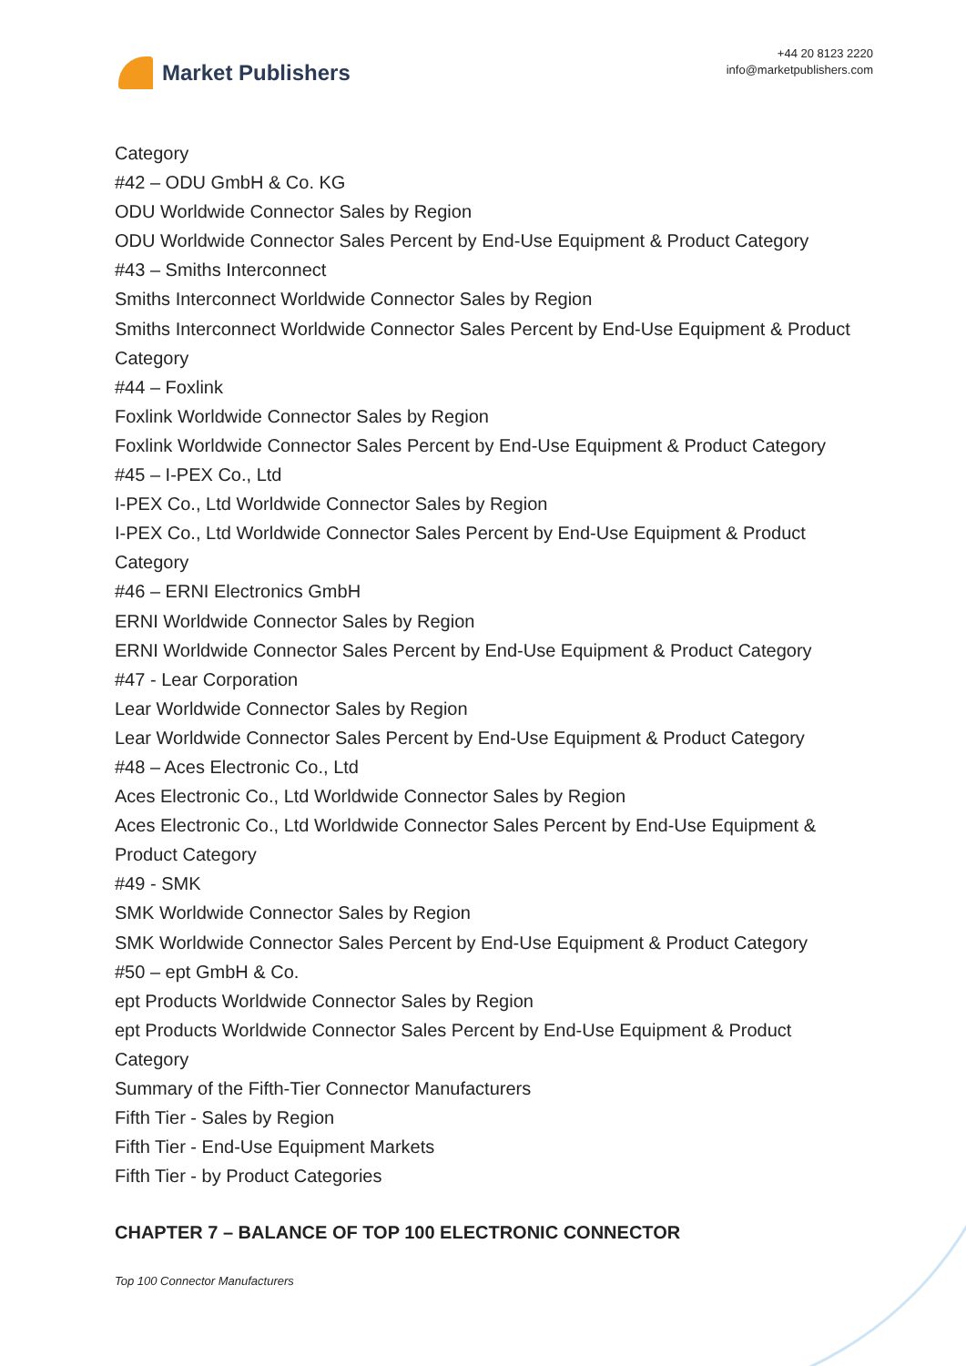Market Publishers
+44 20 8123 2220
info@marketpublishers.com
Category
#42 – ODU GmbH & Co. KG
ODU Worldwide Connector Sales by Region
ODU Worldwide Connector Sales Percent by End-Use Equipment & Product Category
#43 – Smiths Interconnect
Smiths Interconnect Worldwide Connector Sales by Region
Smiths Interconnect Worldwide Connector Sales Percent by End-Use Equipment & Product Category
#44 – Foxlink
Foxlink Worldwide Connector Sales by Region
Foxlink Worldwide Connector Sales Percent by End-Use Equipment & Product Category
#45 – I-PEX Co., Ltd
I-PEX Co., Ltd Worldwide Connector Sales by Region
I-PEX Co., Ltd Worldwide Connector Sales Percent by End-Use Equipment & Product Category
#46 – ERNI Electronics GmbH
ERNI Worldwide Connector Sales by Region
ERNI Worldwide Connector Sales Percent by End-Use Equipment & Product Category
#47 - Lear Corporation
Lear Worldwide Connector Sales by Region
Lear Worldwide Connector Sales Percent by End-Use Equipment & Product Category
#48 – Aces Electronic Co., Ltd
Aces Electronic Co., Ltd Worldwide Connector Sales by Region
Aces Electronic Co., Ltd Worldwide Connector Sales Percent by End-Use Equipment & Product Category
#49 - SMK
SMK Worldwide Connector Sales by Region
SMK Worldwide Connector Sales Percent by End-Use Equipment & Product Category
#50 – ept GmbH & Co.
ept Products Worldwide Connector Sales by Region
ept Products Worldwide Connector Sales Percent by End-Use Equipment & Product Category
Summary of the Fifth-Tier Connector Manufacturers
Fifth Tier - Sales by Region
Fifth Tier - End-Use Equipment Markets
Fifth Tier - by Product Categories
CHAPTER 7 – BALANCE OF TOP 100 ELECTRONIC CONNECTOR
Top 100 Connector Manufacturers